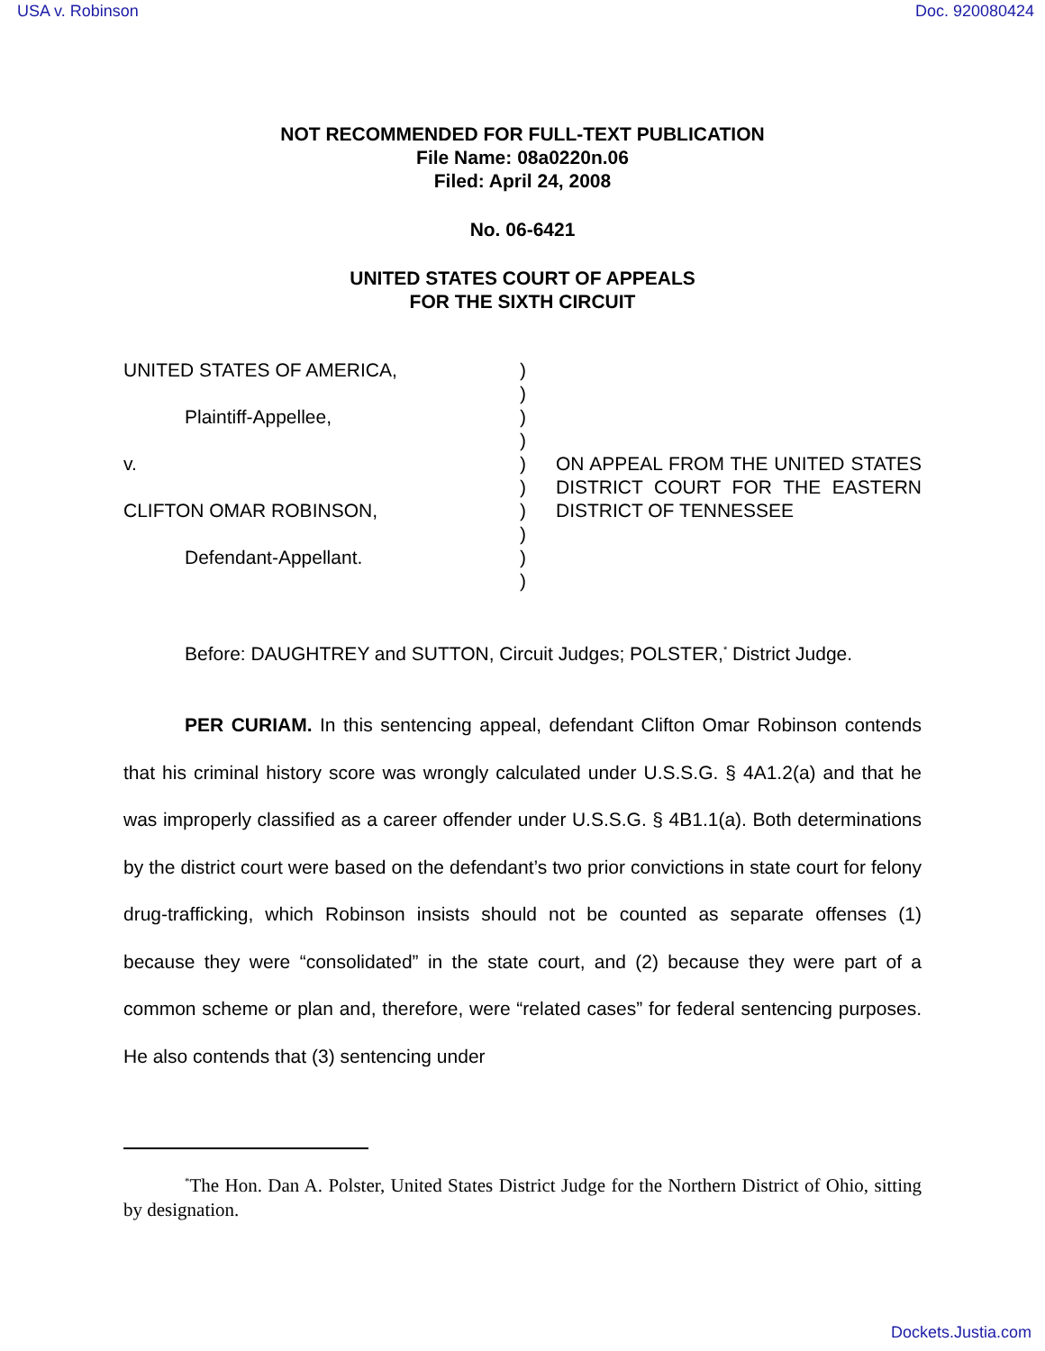USA v. Robinson Doc. 920080424
NOT RECOMMENDED FOR FULL-TEXT PUBLICATION
File Name: 08a0220n.06
Filed: April 24, 2008
No. 06-6421
UNITED STATES COURT OF APPEALS
FOR THE SIXTH CIRCUIT
UNITED STATES OF AMERICA,
Plaintiff-Appellee,
v.
CLIFTON OMAR ROBINSON,
Defendant-Appellant.
)
)
)
)
)
)
)
)
)
)
ON APPEAL FROM THE UNITED STATES DISTRICT COURT FOR THE EASTERN DISTRICT OF TENNESSEE
Before: DAUGHTREY and SUTTON, Circuit Judges; POLSTER,<sup>*</sup> District Judge.
PER CURIAM. In this sentencing appeal, defendant Clifton Omar Robinson contends that his criminal history score was wrongly calculated under U.S.S.G. § 4A1.2(a) and that he was improperly classified as a career offender under U.S.S.G. § 4B1.1(a). Both determinations by the district court were based on the defendant’s two prior convictions in state court for felony drug-trafficking, which Robinson insists should not be counted as separate offenses (1) because they were “consolidated” in the state court, and (2) because they were part of a common scheme or plan and, therefore, were “related cases” for federal sentencing purposes. He also contends that (3) sentencing under
<sup>*</sup> The Hon. Dan A. Polster, United States District Judge for the Northern District of Ohio, sitting by designation.
Dockets.Justia.com